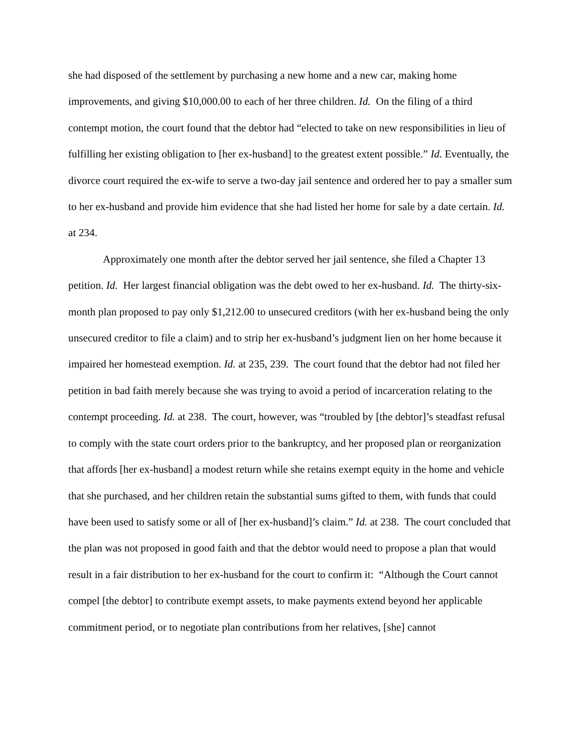she had disposed of the settlement by purchasing a new home and a new car, making home improvements, and giving $10,000.00 to each of her three children. Id. On the filing of a third contempt motion, the court found that the debtor had “elected to take on new responsibilities in lieu of fulfilling her existing obligation to [her ex-husband] to the greatest extent possible.” Id. Eventually, the divorce court required the ex-wife to serve a two-day jail sentence and ordered her to pay a smaller sum to her ex-husband and provide him evidence that she had listed her home for sale by a date certain. Id. at 234.
Approximately one month after the debtor served her jail sentence, she filed a Chapter 13 petition. Id. Her largest financial obligation was the debt owed to her ex-husband. Id. The thirty-six-month plan proposed to pay only $1,212.00 to unsecured creditors (with her ex-husband being the only unsecured creditor to file a claim) and to strip her ex-husband’s judgment lien on her home because it impaired her homestead exemption. Id. at 235, 239. The court found that the debtor had not filed her petition in bad faith merely because she was trying to avoid a period of incarceration relating to the contempt proceeding. Id. at 238. The court, however, was “troubled by [the debtor]’s steadfast refusal to comply with the state court orders prior to the bankruptcy, and her proposed plan or reorganization that affords [her ex-husband] a modest return while she retains exempt equity in the home and vehicle that she purchased, and her children retain the substantial sums gifted to them, with funds that could have been used to satisfy some or all of [her ex-husband]’s claim.” Id. at 238. The court concluded that the plan was not proposed in good faith and that the debtor would need to propose a plan that would result in a fair distribution to her ex-husband for the court to confirm it: “Although the Court cannot compel [the debtor] to contribute exempt assets, to make payments extend beyond her applicable commitment period, or to negotiate plan contributions from her relatives, [she] cannot